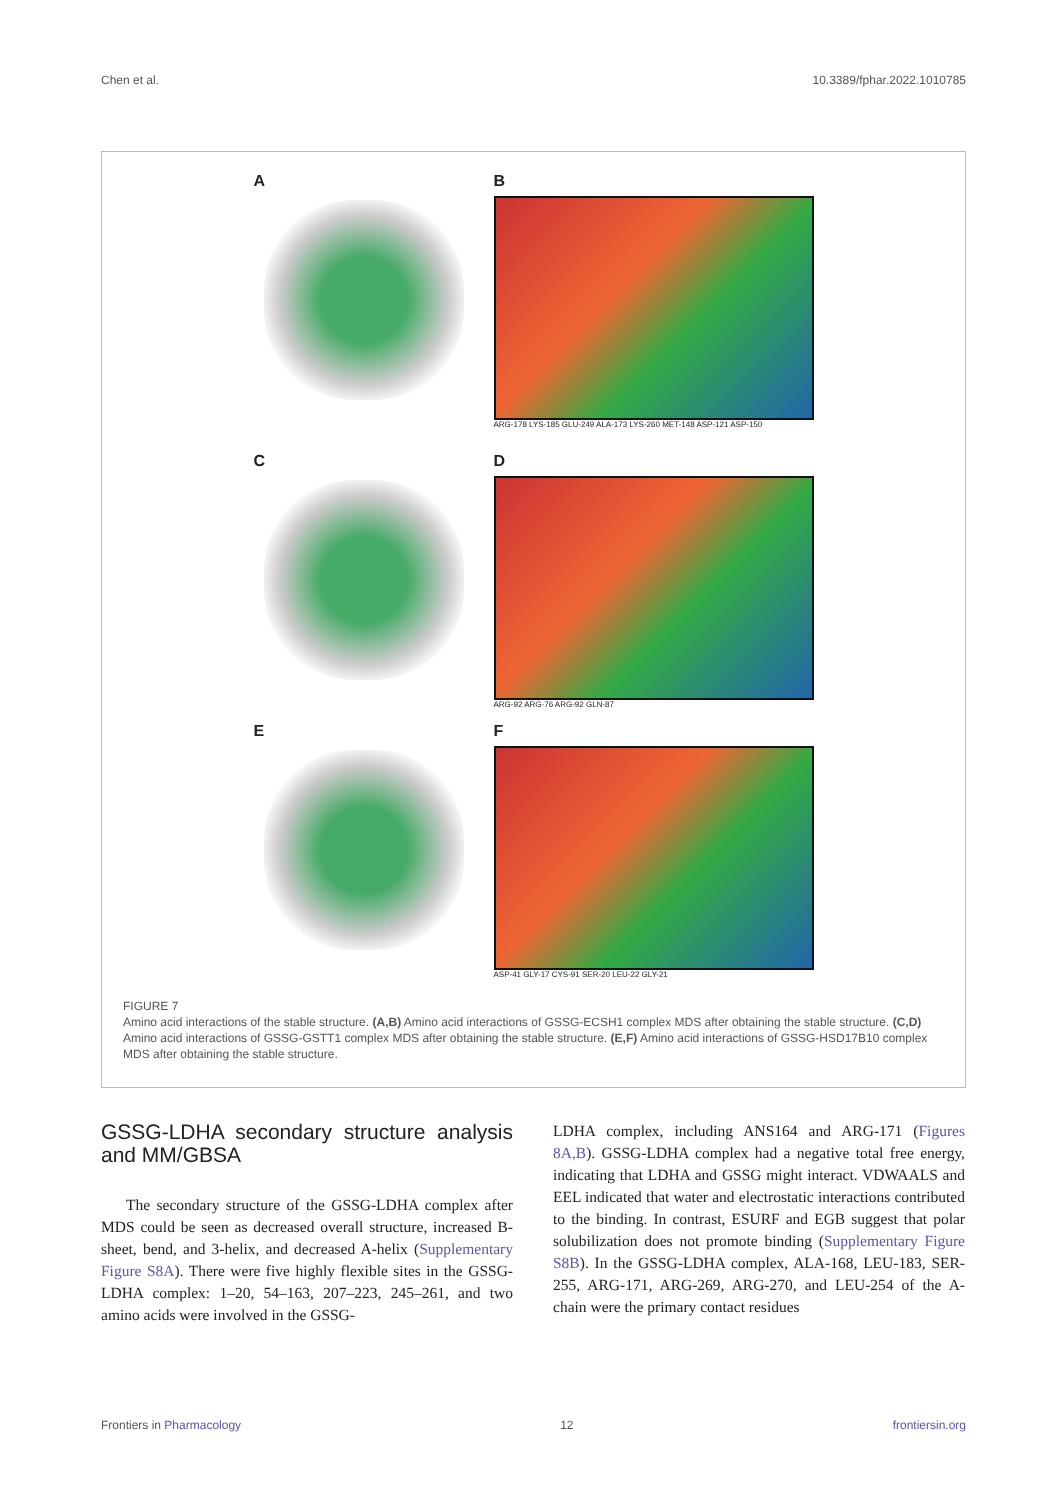Chen et al. 10.3389/fphar.2022.1010785
A
B
ARG-178 LYS-185 GLU-249 ALA-173 LYS-260 MET-148 ASP-121 ASP-150
C
D
ARG-92 ARG-76 ARG-92 GLN-87
E
F
ASP-41 GLY-17 CYS-91 SER-20 LEU-22 GLY-21
FIGURE 7
Amino acid interactions of the stable structure. (A,B) Amino acid interactions of GSSG-ECSH1 complex MDS after obtaining the stable structure. (C,D) Amino acid interactions of GSSG-GSTT1 complex MDS after obtaining the stable structure. (E,F) Amino acid interactions of GSSG-HSD17B10 complex MDS after obtaining the stable structure.
GSSG-LDHA secondary structure analysis and MM/GBSA
The secondary structure of the GSSG-LDHA complex after MDS could be seen as decreased overall structure, increased B-sheet, bend, and 3-helix, and decreased A-helix (Supplementary Figure S8A). There were five highly flexible sites in the GSSG-LDHA complex: 1–20, 54–163, 207–223, 245–261, and two amino acids were involved in the GSSG-
LDHA complex, including ANS164 and ARG-171 (Figures 8A,B). GSSG-LDHA complex had a negative total free energy, indicating that LDHA and GSSG might interact. VDWAALS and EEL indicated that water and electrostatic interactions contributed to the binding. In contrast, ESURF and EGB suggest that polar solubilization does not promote binding (Supplementary Figure S8B). In the GSSG-LDHA complex, ALA-168, LEU-183, SER-255, ARG-171, ARG-269, ARG-270, and LEU-254 of the A-chain were the primary contact residues
Frontiers in Pharmacology 12 frontiersin.org